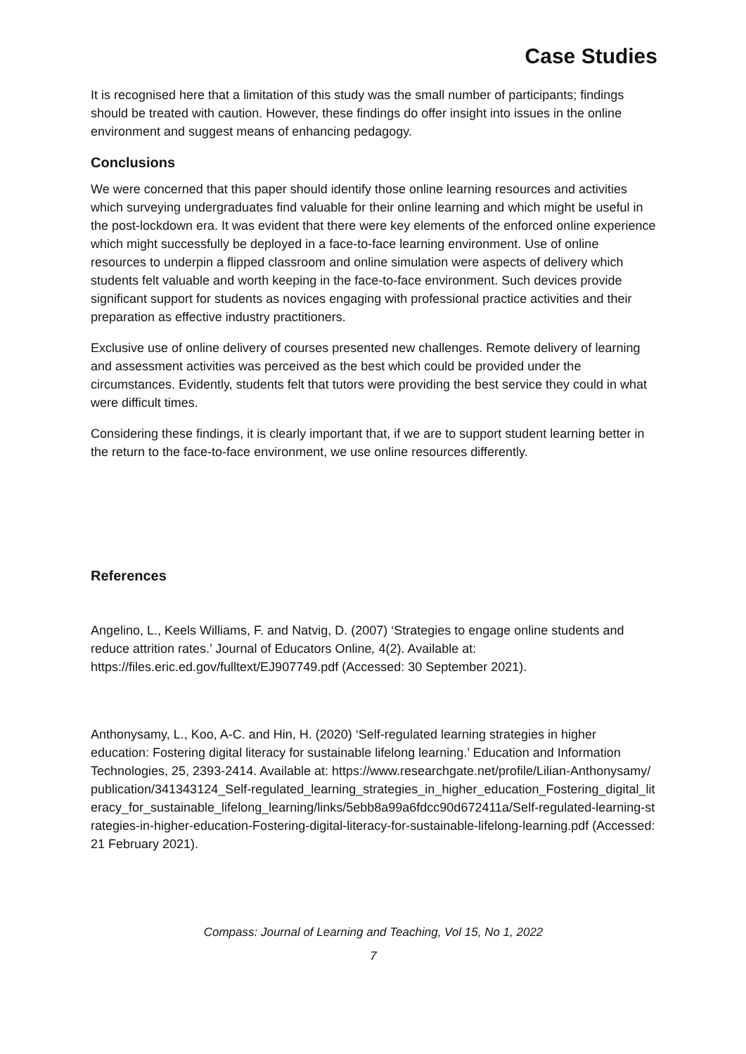Case Studies
It is recognised here that a limitation of this study was the small number of participants; findings should be treated with caution. However, these findings do offer insight into issues in the online environment and suggest means of enhancing pedagogy.
Conclusions
We were concerned that this paper should identify those online learning resources and activities which surveying undergraduates find valuable for their online learning and which might be useful in the post-lockdown era. It was evident that there were key elements of the enforced online experience which might successfully be deployed in a face-to-face learning environment. Use of online resources to underpin a flipped classroom and online simulation were aspects of delivery which students felt valuable and worth keeping in the face-to-face environment. Such devices provide significant support for students as novices engaging with professional practice activities and their preparation as effective industry practitioners.
Exclusive use of online delivery of courses presented new challenges. Remote delivery of learning and assessment activities was perceived as the best which could be provided under the circumstances. Evidently, students felt that tutors were providing the best service they could in what were difficult times.
Considering these findings, it is clearly important that, if we are to support student learning better in the return to the face-to-face environment, we use online resources differently.
References
Angelino, L., Keels Williams, F. and Natvig, D. (2007) ‘Strategies to engage online students and reduce attrition rates.’ Journal of Educators Online, 4(2). Available at: https://files.eric.ed.gov/fulltext/EJ907749.pdf (Accessed: 30 September 2021).
Anthonysamy, L., Koo, A-C. and Hin, H. (2020) ‘Self-regulated learning strategies in higher education: Fostering digital literacy for sustainable lifelong learning.’ Education and Information Technologies, 25, 2393-2414. Available at: https://www.researchgate.net/profile/Lilian-Anthonysamy/publication/341343124_Self-regulated_learning_strategies_in_higher_education_Fostering_digital_literacy_for_sustainable_lifelong_learning/links/5ebb8a99a6fdcc90d672411a/Self-regulated-learning-strategies-in-higher-education-Fostering-digital-literacy-for-sustainable-lifelong-learning.pdf (Accessed: 21 February 2021).
Compass: Journal of Learning and Teaching, Vol 15, No 1, 2022
7